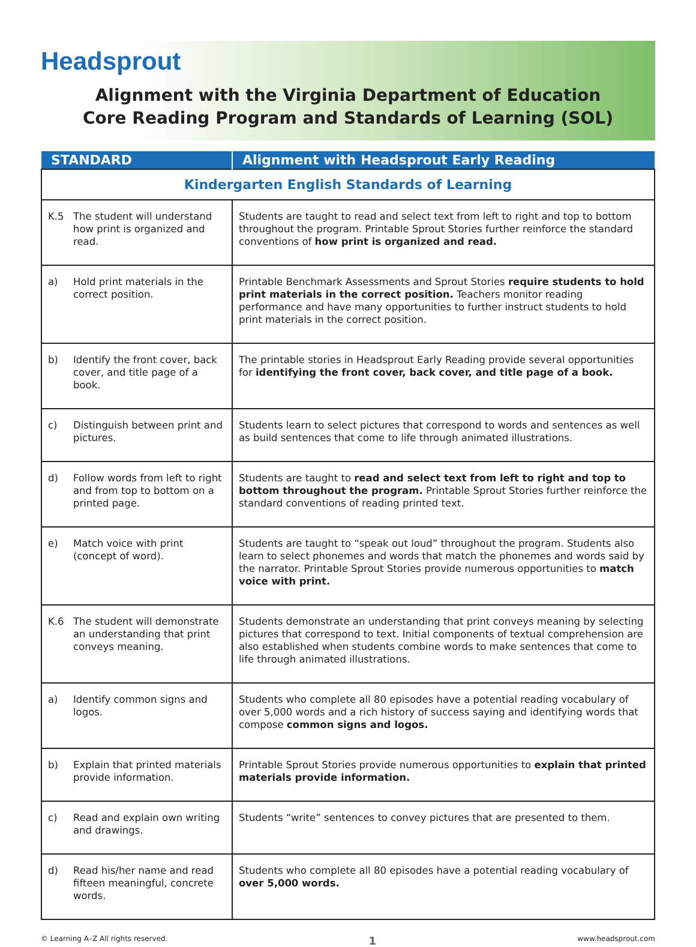Headsprout
Alignment with the Virginia Department of Education
Core Reading Program and Standards of Learning (SOL)
| STANDARD | Alignment with Headsprout Early Reading |
| --- | --- |
| Kindergarten English Standards of Learning | |
| K.5 The student will understand how print is organized and read. | Students are taught to read and select text from left to right and top to bottom throughout the program. Printable Sprout Stories further reinforce the standard conventions of how print is organized and read. |
| a) Hold print materials in the correct position. | Printable Benchmark Assessments and Sprout Stories require students to hold print materials in the correct position. Teachers monitor reading performance and have many opportunities to further instruct students to hold print materials in the correct position. |
| b) Identify the front cover, back cover, and title page of a book. | The printable stories in Headsprout Early Reading provide several opportunities for identifying the front cover, back cover, and title page of a book. |
| c) Distinguish between print and pictures. | Students learn to select pictures that correspond to words and sentences as well as build sentences that come to life through animated illustrations. |
| d) Follow words from left to right and from top to bottom on a printed page. | Students are taught to read and select text from left to right and top to bottom throughout the program. Printable Sprout Stories further reinforce the standard conventions of reading printed text. |
| e) Match voice with print (concept of word). | Students are taught to “speak out loud” throughout the program. Students also learn to select phonemes and words that match the phonemes and words said by the narrator. Printable Sprout Stories provide numerous opportunities to match voice with print. |
| K.6 The student will demonstrate an understanding that print conveys meaning. | Students demonstrate an understanding that print conveys meaning by selecting pictures that correspond to text. Initial components of textual comprehension are also established when students combine words to make sentences that come to life through animated illustrations. |
| a) Identify common signs and logos. | Students who complete all 80 episodes have a potential reading vocabulary of over 5,000 words and a rich history of success saying and identifying words that compose common signs and logos. |
| b) Explain that printed materials provide information. | Printable Sprout Stories provide numerous opportunities to explain that printed materials provide information. |
| c) Read and explain own writing and drawings. | Students “write” sentences to convey pictures that are presented to them. |
| d) Read his/her name and read fifteen meaningful, concrete words. | Students who complete all 80 episodes have a potential reading vocabulary of over 5,000 words. |
© Learning A–Z All rights reserved. 1 www.headsprout.com